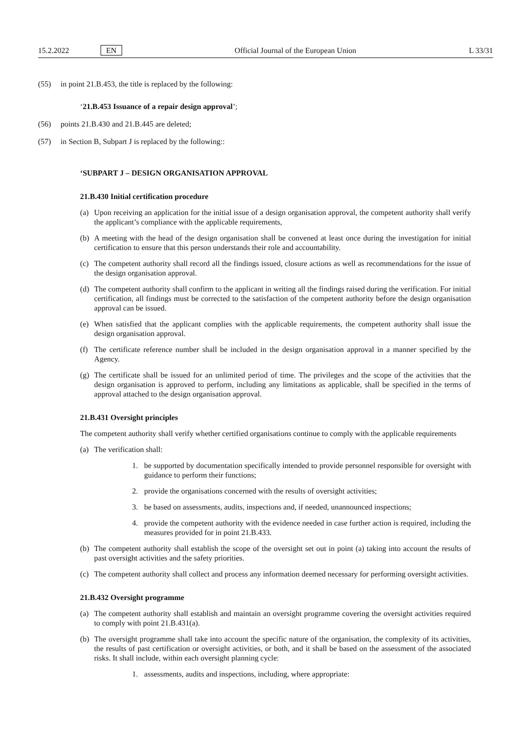15.2.2022 EN Official Journal of the European Union L 33/31
(55) in point 21.B.453, the title is replaced by the following:
‘21.B.453 Issuance of a repair design approval’;
(56) points 21.B.430 and 21.B.445 are deleted;
(57) in Section B, Subpart J is replaced by the following::
‘SUBPART J – DESIGN ORGANISATION APPROVAL
21.B.430 Initial certification procedure
(a) Upon receiving an application for the initial issue of a design organisation approval, the competent authority shall verify the applicant’s compliance with the applicable requirements,
(b) A meeting with the head of the design organisation shall be convened at least once during the investigation for initial certification to ensure that this person understands their role and accountability.
(c) The competent authority shall record all the findings issued, closure actions as well as recommendations for the issue of the design organisation approval.
(d) The competent authority shall confirm to the applicant in writing all the findings raised during the verification. For initial certification, all findings must be corrected to the satisfaction of the competent authority before the design organisation approval can be issued.
(e) When satisfied that the applicant complies with the applicable requirements, the competent authority shall issue the design organisation approval.
(f) The certificate reference number shall be included in the design organisation approval in a manner specified by the Agency.
(g) The certificate shall be issued for an unlimited period of time. The privileges and the scope of the activities that the design organisation is approved to perform, including any limitations as applicable, shall be specified in the terms of approval attached to the design organisation approval.
21.B.431 Oversight principles
The competent authority shall verify whether certified organisations continue to comply with the applicable requirements
(a) The verification shall:
1. be supported by documentation specifically intended to provide personnel responsible for oversight with guidance to perform their functions;
2. provide the organisations concerned with the results of oversight activities;
3. be based on assessments, audits, inspections and, if needed, unannounced inspections;
4. provide the competent authority with the evidence needed in case further action is required, including the measures provided for in point 21.B.433.
(b) The competent authority shall establish the scope of the oversight set out in point (a) taking into account the results of past oversight activities and the safety priorities.
(c) The competent authority shall collect and process any information deemed necessary for performing oversight activities.
21.B.432 Oversight programme
(a) The competent authority shall establish and maintain an oversight programme covering the oversight activities required to comply with point 21.B.431(a).
(b) The oversight programme shall take into account the specific nature of the organisation, the complexity of its activities, the results of past certification or oversight activities, or both, and it shall be based on the assessment of the associated risks. It shall include, within each oversight planning cycle:
1. assessments, audits and inspections, including, where appropriate: